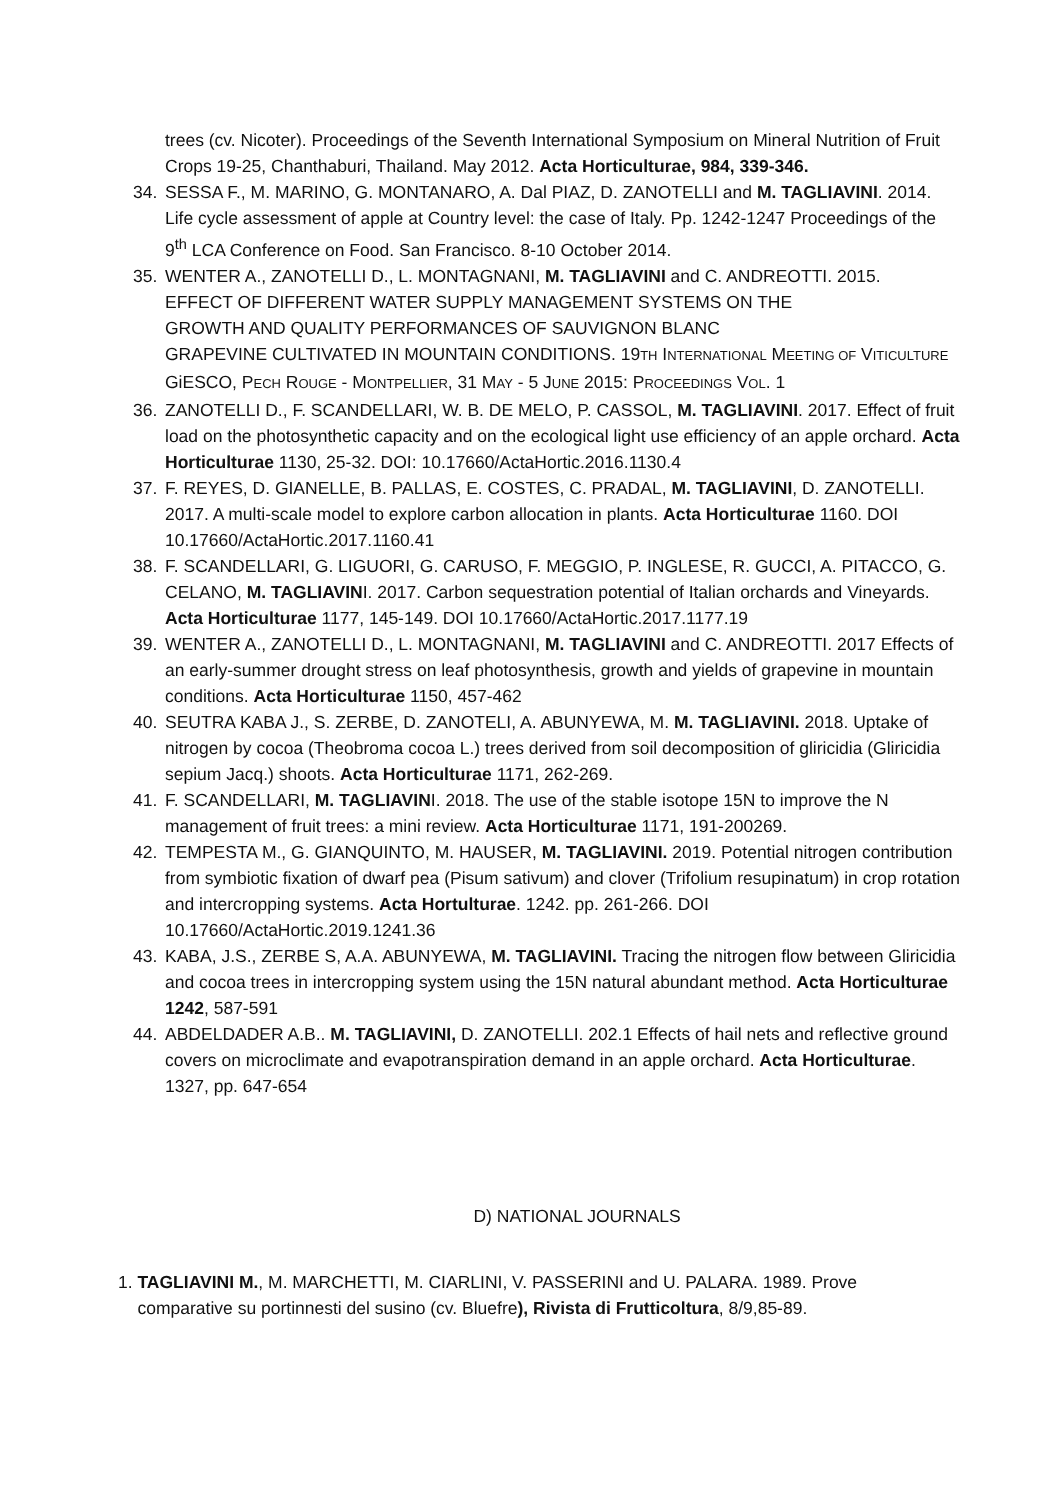trees (cv. Nicoter). Proceedings of the Seventh International Symposium on Mineral Nutrition of Fruit Crops 19-25, Chanthaburi, Thailand. May 2012. Acta Horticulturae, 984, 339-346.
34. SESSA F., M. MARINO, G. MONTANARO, A. Dal PIAZ, D. ZANOTELLI and M. TAGLIAVINI. 2014. Life cycle assessment of apple at Country level: the case of Italy. Pp. 1242-1247 Proceedings of the 9<sup>th</sup> LCA Conference on Food. San Francisco. 8-10 October 2014.
35. WENTER A., ZANOTELLI D., L. MONTAGNANI, M. TAGLIAVINI and C. ANDREOTTI. 2015.
EFFECT OF DIFFERENT WATER SUPPLY MANAGEMENT SYSTEMS ON THE
GROWTH AND QUALITY PERFORMANCES OF SAUVIGNON BLANC
GRAPEVINE CULTIVATED IN MOUNTAIN CONDITIONS. 19TH INTERNATIONAL MEETING OF VITICULTURE GiESCO, PECH ROUGE - MONTPELLIER, 31 MAY - 5 JUNE 2015: PROCEEDINGS VOL. 1
36. ZANOTELLI D., F. SCANDELLARI, W. B. DE MELO, P. CASSOL, M. TAGLIAVINI. 2017. Effect of fruit load on the photosynthetic capacity and on the ecological light use efficiency of an apple orchard. Acta Horticulturae 1130, 25-32. DOI: 10.17660/ActaHortic.2016.1130.4
37. F. REYES, D. GIANELLE, B. PALLAS, E. COSTES, C. PRADAL, M. TAGLIAVINI, D. ZANOTELLI. 2017. A multi-scale model to explore carbon allocation in plants. Acta Horticulturae 1160. DOI 10.17660/ActaHortic.2017.1160.41
38. F. SCANDELLARI, G. LIGUORI, G. CARUSO, F. MEGGIO, P. INGLESE, R. GUCCI, A. PITACCO, G. CELANO, M. TAGLIAVINI. 2017. Carbon sequestration potential of Italian orchards and Vineyards. Acta Horticulturae 1177, 145-149. DOI 10.17660/ActaHortic.2017.1177.19
39. WENTER A., ZANOTELLI D., L. MONTAGNANI, M. TAGLIAVINI and C. ANDREOTTI. 2017 Effects of an early-summer drought stress on leaf photosynthesis, growth and yields of grapevine in mountain conditions. Acta Horticulturae 1150, 457-462
40. SEUTRA KABA J., S. ZERBE, D. ZANOTELI, A. ABUNYEWA, M. M. TAGLIAVINI. 2018. Uptake of nitrogen by cocoa (Theobroma cocoa L.) trees derived from soil decomposition of gliricidia (Gliricidia sepium Jacq.) shoots. Acta Horticulturae 1171, 262-269.
41. F. SCANDELLARI, M. TAGLIAVINI. 2018. The use of the stable isotope 15N to improve the N management of fruit trees: a mini review. Acta Horticulturae 1171, 191-200269.
42. TEMPESTA M., G. GIANQUINTO, M. HAUSER, M. TAGLIAVINI. 2019. Potential nitrogen contribution from symbiotic fixation of dwarf pea (Pisum sativum) and clover (Trifolium resupinatum) in crop rotation and intercropping systems. Acta Hortulturae. 1242. pp. 261-266. DOI 10.17660/ActaHortic.2019.1241.36
43. KABA, J.S., ZERBE S, A.A. ABUNYEWA, M. TAGLIAVINI. Tracing the nitrogen flow between Gliricidia and cocoa trees in intercropping system using the 15N natural abundant method. Acta Horticulturae 1242, 587-591
44. ABDELDADER A.B.. M. TAGLIAVINI, D. ZANOTELLI. 202.1 Effects of hail nets and reflective ground covers on microclimate and evapotranspiration demand in an apple orchard. Acta Horticulturae. 1327, pp. 647-654
D) NATIONAL JOURNALS
1. TAGLIAVINI M., M. MARCHETTI, M. CIARLINI, V. PASSERINI and U. PALARA. 1989. Prove
comparative su portinnesti del susino (cv. Bluefre), Rivista di Frutticoltura, 8/9,85-89.